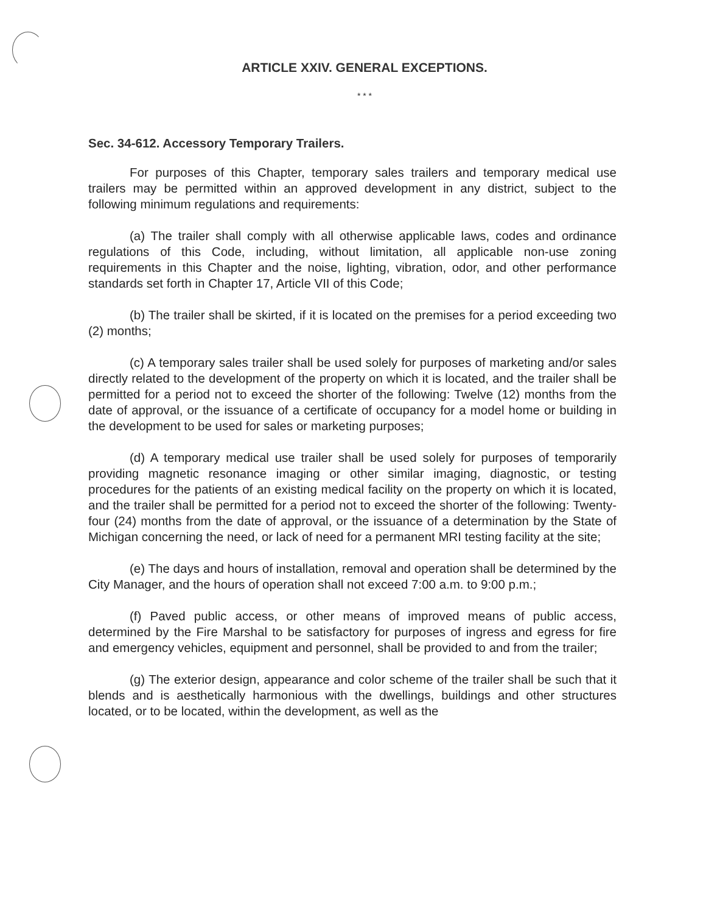ARTICLE XXIV. GENERAL EXCEPTIONS.
* * *
Sec. 34-612. Accessory Temporary Trailers.
For purposes of this Chapter, temporary sales trailers and temporary medical use trailers may be permitted within an approved development in any district, subject to the following minimum regulations and requirements:
(a) The trailer shall comply with all otherwise applicable laws, codes and ordinance regulations of this Code, including, without limitation, all applicable non-use zoning requirements in this Chapter and the noise, lighting, vibration, odor, and other performance standards set forth in Chapter 17, Article VII of this Code;
(b) The trailer shall be skirted, if it is located on the premises for a period exceeding two (2) months;
(c) A temporary sales trailer shall be used solely for purposes of marketing and/or sales directly related to the development of the property on which it is located, and the trailer shall be permitted for a period not to exceed the shorter of the following: Twelve (12) months from the date of approval, or the issuance of a certificate of occupancy for a model home or building in the development to be used for sales or marketing purposes;
(d) A temporary medical use trailer shall be used solely for purposes of temporarily providing magnetic resonance imaging or other similar imaging, diagnostic, or testing procedures for the patients of an existing medical facility on the property on which it is located, and the trailer shall be permitted for a period not to exceed the shorter of the following: Twenty-four (24) months from the date of approval, or the issuance of a determination by the State of Michigan concerning the need, or lack of need for a permanent MRI testing facility at the site;
(e) The days and hours of installation, removal and operation shall be determined by the City Manager, and the hours of operation shall not exceed 7:00 a.m. to 9:00 p.m.;
(f) Paved public access, or other means of improved means of public access, determined by the Fire Marshal to be satisfactory for purposes of ingress and egress for fire and emergency vehicles, equipment and personnel, shall be provided to and from the trailer;
(g) The exterior design, appearance and color scheme of the trailer shall be such that it blends and is aesthetically harmonious with the dwellings, buildings and other structures located, or to be located, within the development, as well as the